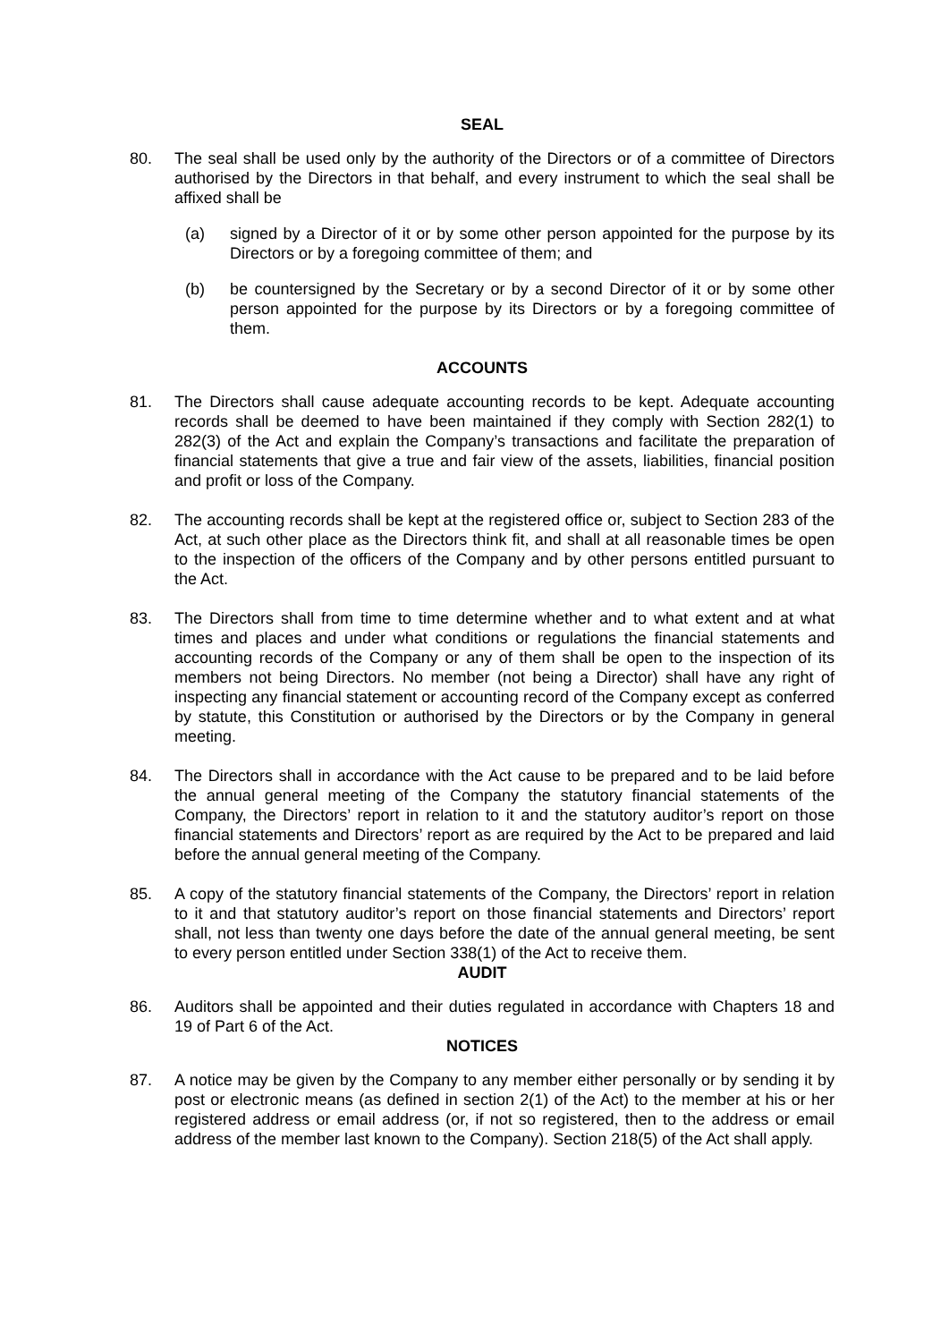SEAL
80. The seal shall be used only by the authority of the Directors or of a committee of Directors authorised by the Directors in that behalf, and every instrument to which the seal shall be affixed shall be
(a) signed by a Director of it or by some other person appointed for the purpose by its Directors or by a foregoing committee of them; and
(b) be countersigned by the Secretary or by a second Director of it or by some other person appointed for the purpose by its Directors or by a foregoing committee of them.
ACCOUNTS
81. The Directors shall cause adequate accounting records to be kept. Adequate accounting records shall be deemed to have been maintained if they comply with Section 282(1) to 282(3) of the Act and explain the Company’s transactions and facilitate the preparation of financial statements that give a true and fair view of the assets, liabilities, financial position and profit or loss of the Company.
82. The accounting records shall be kept at the registered office or, subject to Section 283 of the Act, at such other place as the Directors think fit, and shall at all reasonable times be open to the inspection of the officers of the Company and by other persons entitled pursuant to the Act.
83. The Directors shall from time to time determine whether and to what extent and at what times and places and under what conditions or regulations the financial statements and accounting records of the Company or any of them shall be open to the inspection of its members not being Directors. No member (not being a Director) shall have any right of inspecting any financial statement or accounting record of the Company except as conferred by statute, this Constitution or authorised by the Directors or by the Company in general meeting.
84. The Directors shall in accordance with the Act cause to be prepared and to be laid before the annual general meeting of the Company the statutory financial statements of the Company, the Directors’ report in relation to it and the statutory auditor’s report on those financial statements and Directors’ report as are required by the Act to be prepared and laid before the annual general meeting of the Company.
85. A copy of the statutory financial statements of the Company, the Directors’ report in relation to it and that statutory auditor’s report on those financial statements and Directors’ report shall, not less than twenty one days before the date of the annual general meeting, be sent to every person entitled under Section 338(1) of the Act to receive them.
AUDIT
86. Auditors shall be appointed and their duties regulated in accordance with Chapters 18 and 19 of Part 6 of the Act.
NOTICES
87. A notice may be given by the Company to any member either personally or by sending it by post or electronic means (as defined in section 2(1) of the Act) to the member at his or her registered address or email address (or, if not so registered, then to the address or email address of the member last known to the Company). Section 218(5) of the Act shall apply.